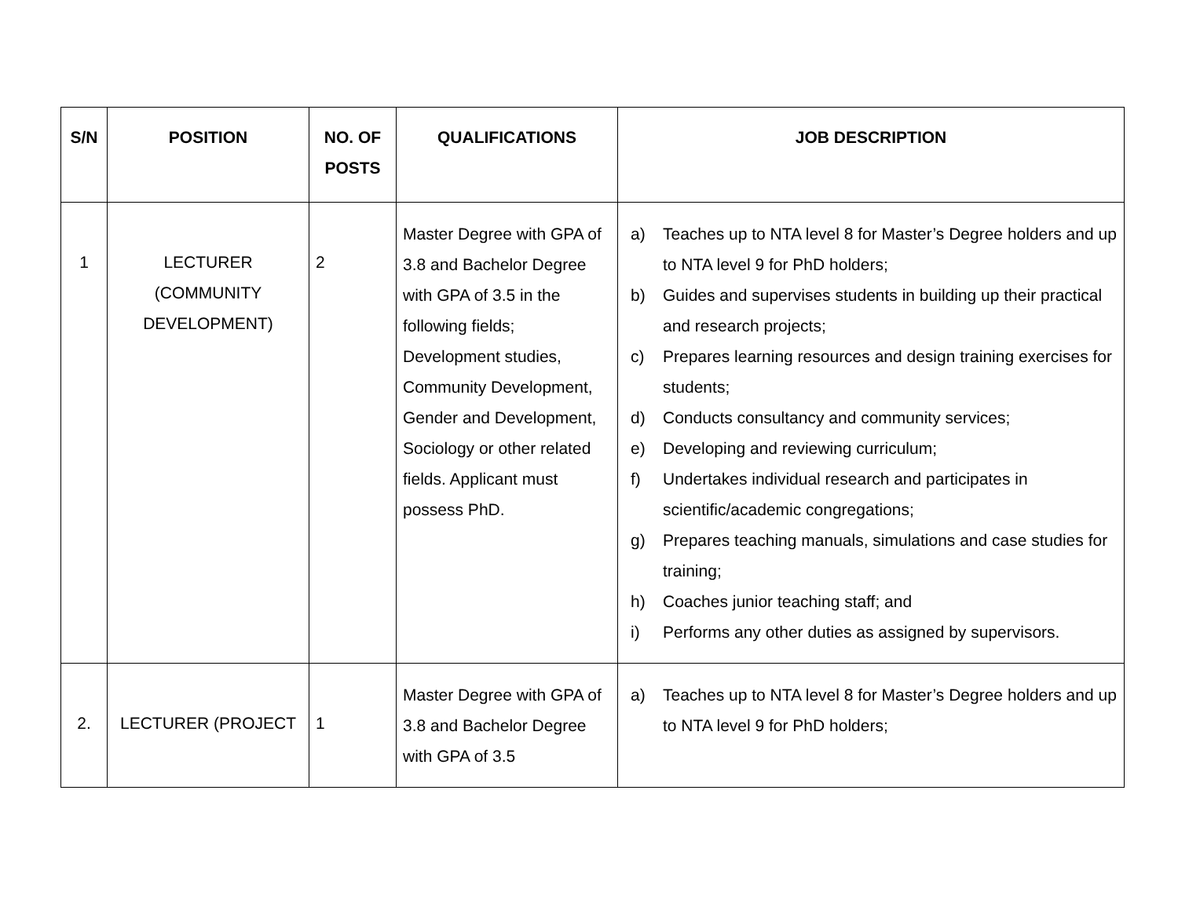| S/N | POSITION | NO. OF POSTS | QUALIFICATIONS | JOB DESCRIPTION |
| --- | --- | --- | --- | --- |
| 1 | LECTURER (COMMUNITY DEVELOPMENT) | 2 | Master Degree with GPA of 3.8 and Bachelor Degree with GPA of 3.5 in the following fields; Development studies, Community Development, Gender and Development, Sociology or other related fields. Applicant must possess PhD. | a) Teaches up to NTA level 8 for Master’s Degree holders and up to NTA level 9 for PhD holders; b) Guides and supervises students in building up their practical and research projects; c) Prepares learning resources and design training exercises for students; d) Conducts consultancy and community services; e) Developing and reviewing curriculum; f) Undertakes individual research and participates in scientific/academic congregations; g) Prepares teaching manuals, simulations and case studies for training; h) Coaches junior teaching staff; and i) Performs any other duties as assigned by supervisors. |
| 2. | LECTURER (PROJECT | 1 | Master Degree with GPA of 3.8 and Bachelor Degree with GPA of 3.5 | a) Teaches up to NTA level 8 for Master’s Degree holders and up to NTA level 9 for PhD holders; |